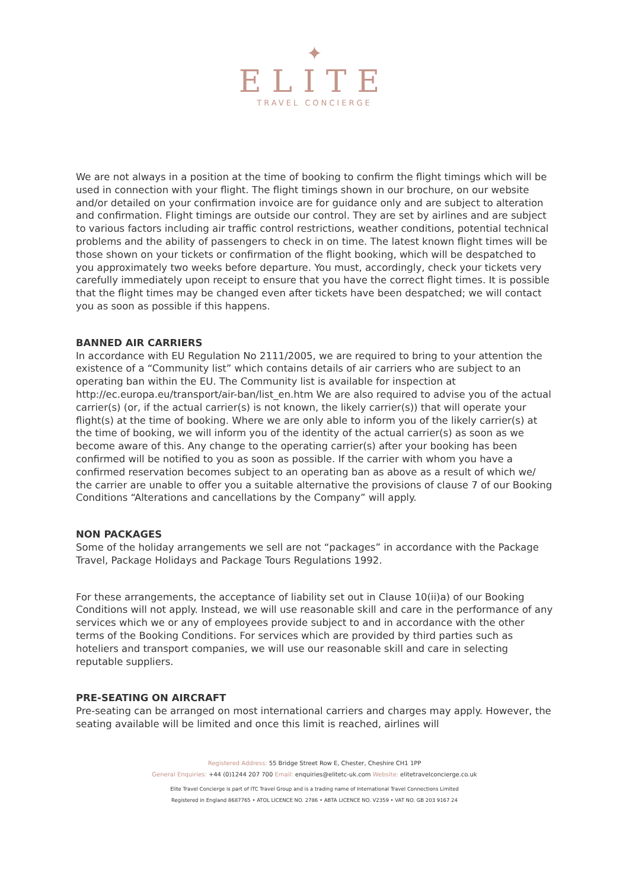✦
ELITE
TRAVEL CONCIERGE
We are not always in a position at the time of booking to confirm the flight timings which will be used in connection with your flight. The flight timings shown in our brochure, on our website and/or detailed on your confirmation invoice are for guidance only and are subject to alteration and confirmation. Flight timings are outside our control. They are set by airlines and are subject to various factors including air traffic control restrictions, weather conditions, potential technical problems and the ability of passengers to check in on time. The latest known flight times will be those shown on your tickets or confirmation of the flight booking, which will be despatched to you approximately two weeks before departure. You must, accordingly, check your tickets very carefully immediately upon receipt to ensure that you have the correct flight times. It is possible that the flight times may be changed even after tickets have been despatched; we will contact you as soon as possible if this happens.
BANNED AIR CARRIERS
In accordance with EU Regulation No 2111/2005, we are required to bring to your attention the existence of a “Community list” which contains details of air carriers who are subject to an operating ban within the EU. The Community list is available for inspection at http://ec.europa.eu/transport/air-ban/list_en.htm We are also required to advise you of the actual carrier(s) (or, if the actual carrier(s) is not known, the likely carrier(s)) that will operate your flight(s) at the time of booking. Where we are only able to inform you of the likely carrier(s) at the time of booking, we will inform you of the identity of the actual carrier(s) as soon as we become aware of this. Any change to the operating carrier(s) after your booking has been confirmed will be notified to you as soon as possible. If the carrier with whom you have a confirmed reservation becomes subject to an operating ban as above as a result of which we/ the carrier are unable to offer you a suitable alternative the provisions of clause 7 of our Booking Conditions “Alterations and cancellations by the Company” will apply.
NON PACKAGES
Some of the holiday arrangements we sell are not “packages” in accordance with the Package Travel, Package Holidays and Package Tours Regulations 1992.
For these arrangements, the acceptance of liability set out in Clause 10(ii)a) of our Booking Conditions will not apply. Instead, we will use reasonable skill and care in the performance of any services which we or any of employees provide subject to and in accordance with the other terms of the Booking Conditions. For services which are provided by third parties such as hoteliers and transport companies, we will use our reasonable skill and care in selecting reputable suppliers.
PRE-SEATING ON AIRCRAFT
Pre-seating can be arranged on most international carriers and charges may apply. However, the seating available will be limited and once this limit is reached, airlines will
Registered Address: 55 Bridge Street Row E, Chester, Cheshire CH1 1PP
General Enquiries: +44 (0)1244 207 700 Email: enquiries@elitetc-uk.com Website: elitetravelconcierge.co.uk
Elite Travel Concierge is part of ITC Travel Group and is a trading name of International Travel Connections Limited
Registered in England 8687765 • ATOL LICENCE NO. 2786 • ABTA LICENCE NO. V2359 • VAT NO. GB 203 9167 24